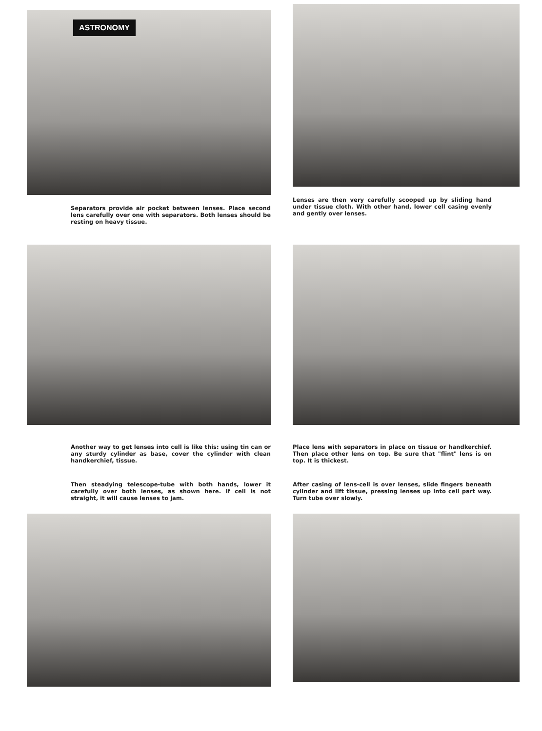ASTRONOMY
Separators provide air pocket between lenses. Place second lens carefully over one with separators. Both lenses should be resting on heavy tissue.
Lenses are then very carefully scooped up by sliding hand under tissue cloth. With other hand, lower cell casing evenly and gently over lenses.
Another way to get lenses into cell is like this: using tin can or any sturdy cylinder as base, cover the cylinder with clean handkerchief, tissue.
Then steadying telescope-tube with both hands, lower it carefully over both lenses, as shown here. If cell is not straight, it will cause lenses to jam.
Place lens with separators in place on tissue or handkerchief. Then place other lens on top. Be sure that "flint" lens is on top. It is thickest.
After casing of lens-cell is over lenses, slide fingers beneath cylinder and lift tissue, pressing lenses up into cell part way. Turn tube over slowly.